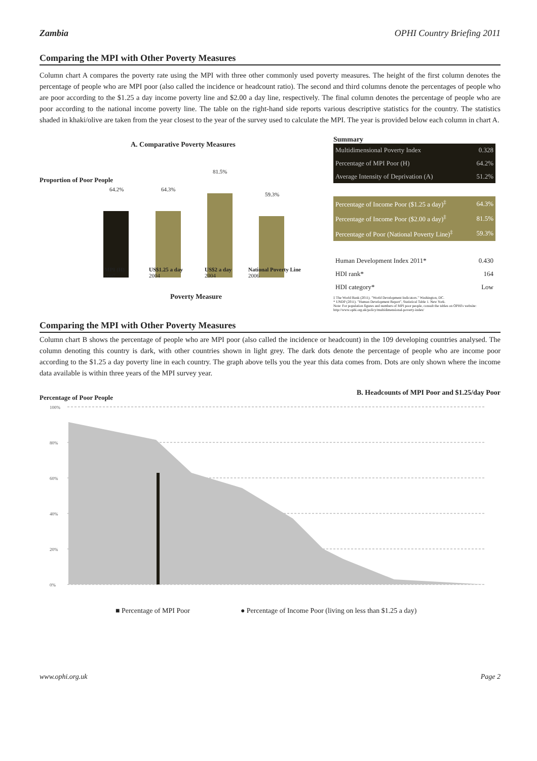Zambia OPHI Country Briefing 2011
Comparing the MPI with Other Poverty Measures
Column chart A compares the poverty rate using the MPI with three other commonly used poverty measures. The height of the first column denotes the percentage of people who are MPI poor (also called the incidence or headcount ratio). The second and third columns denote the percentages of people who are poor according to the $1.25 a day income poverty line and $2.00 a day line, respectively. The final column denotes the percentage of people who are poor according to the national income poverty line. The table on the right-hand side reports various descriptive statistics for the country. The statistics shaded in khaki/olive are taken from the year closest to the year of the survey used to calculate the MPI. The year is provided below each column in chart A.
A. Comparative Poverty Measures
Proportion of Poor People
64.2% 64.3%
81.5%
59.3%
MPI (H)
2007
US$1.25 a day
2004
US$2 a day
2004
National Poverty Line
2006
Poverty Measure
Summary
| Multidimensional Poverty Index | 0.328 |
| Percentage of MPI Poor (H) | 64.2% |
| Average Intensity of Deprivation (A) | 51.2% |
| Percentage of Income Poor ($1.25 a day)<sup>‡</sup> | 64.3% |
| Percentage of Income Poor ($2.00 a day)<sup>‡</sup> | 81.5% |
| Percentage of Poor (National Poverty Line)<sup>‡</sup> | 59.3% |
| Human Development Index 2011* | 0.430 |
| HDI rank* | 164 |
| HDI category* | Low |
‡ The World Bank (2011). "World Development Indicators." Washington, DC.
* UNDP (2011). "Human Development Report", Statistical Table 1. New York.
Note: For population figures and numbers of MPI poor people, consult the tables on OPHI's website: http://www.ophi.org.uk/policy/multidimensional-poverty-index/
Comparing the MPI with Other Poverty Measures
Column chart B shows the percentage of people who are MPI poor (also called the incidence or headcount) in the 109 developing countries analysed. The column denoting this country is dark, with other countries shown in light grey. The dark dots denote the percentage of people who are income poor according to the $1.25 a day poverty line in each country. The graph above tells you the year this data comes from. Dots are only shown where the income data available is within three years of the MPI survey year.
Percentage of Poor People B. Headcounts of MPI Poor and $1.25/day Poor
100%
80%
60%
40%
20%
0%
■ Percentage of MPI Poor ● Percentage of Income Poor (living on less than $1.25 a day)
www.ophi.org.uk Page 2